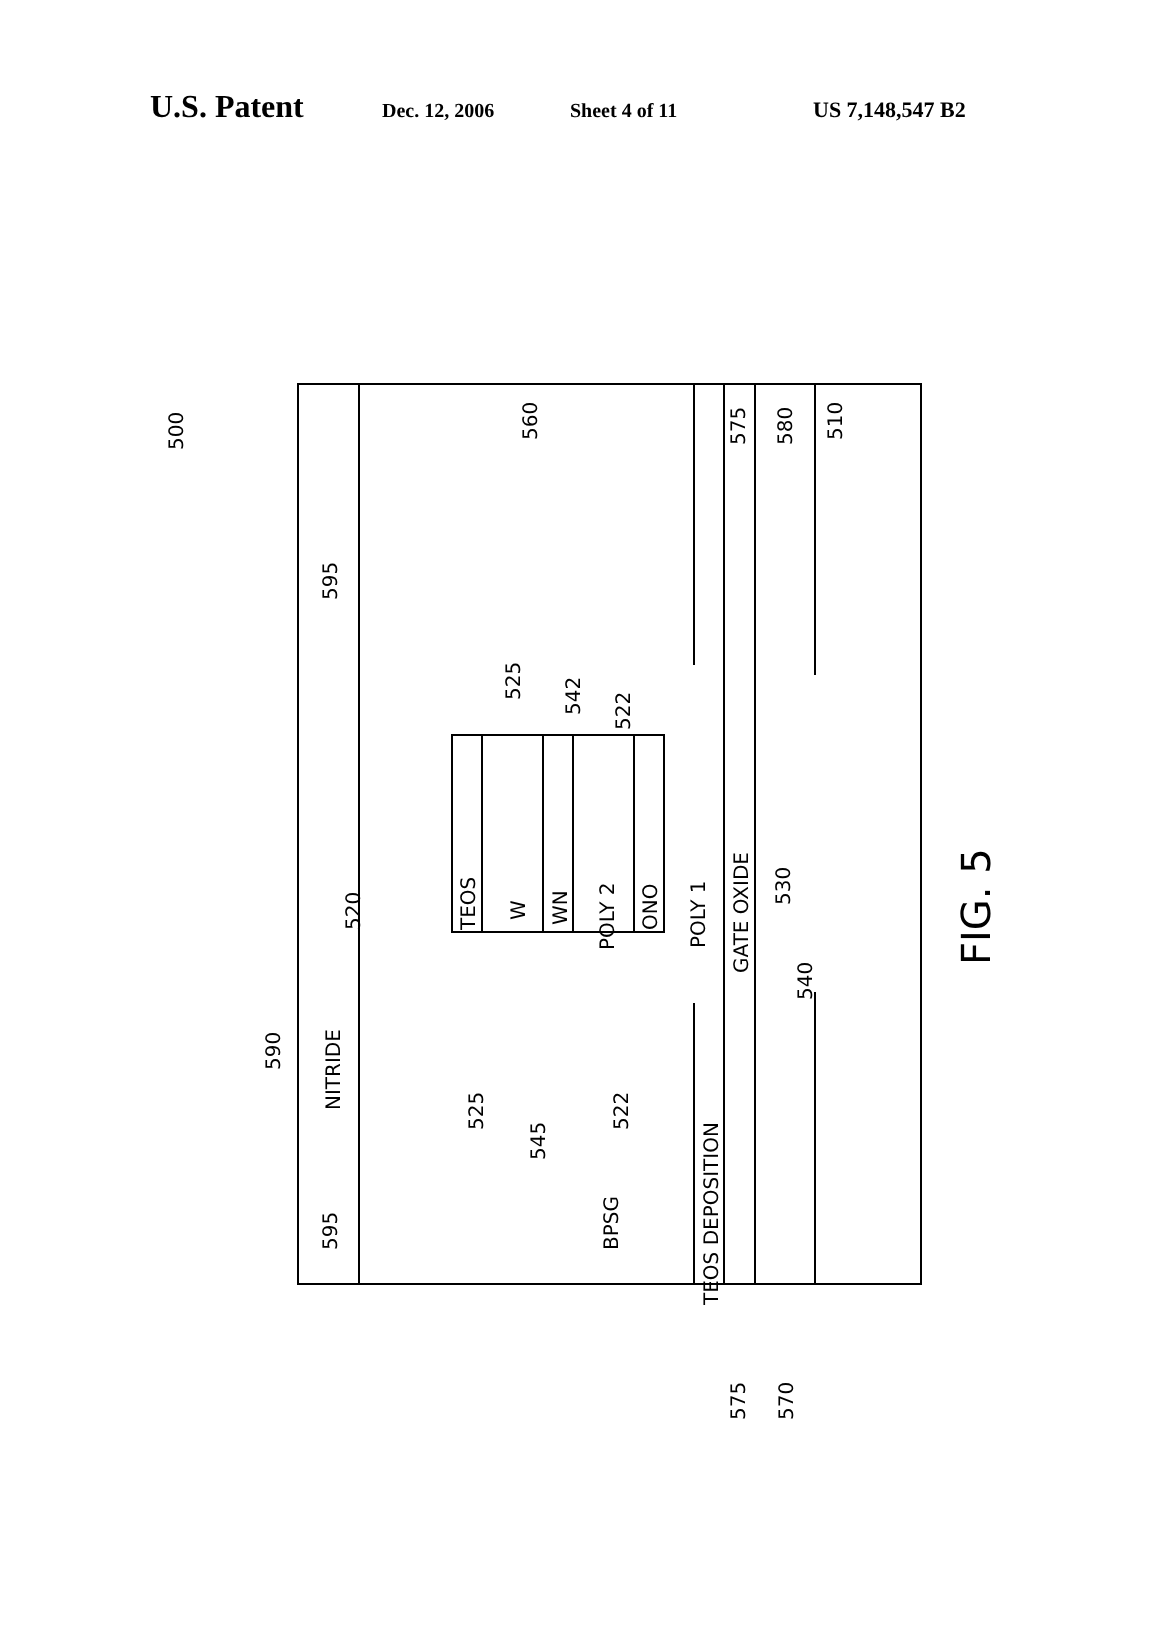U.S. Patent Dec. 12, 2006 Sheet 4 of 11 US 7,148,547 B2
500
560
575
580
510
595
525
542
522
TEOS
W
WN
POLY 2
ONO
POLY 1
GATE OXIDE
530
540
520
590
NITRIDE
525
545
522
595
BPSG
TEOS DEPOSITION
575
570
FIG. 5